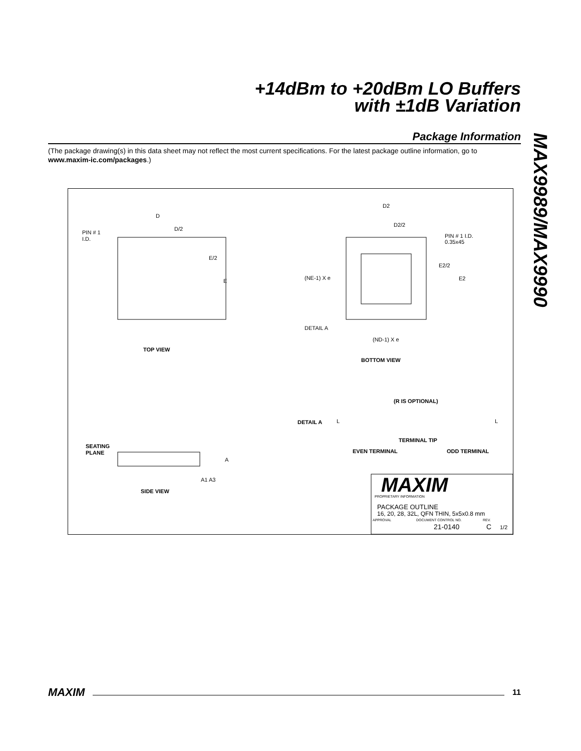+14dBm to +20dBm LO Buffers
with ±1dB Variation
MAX9989/MAX9990
Package Information
(The package drawing(s) in this data sheet may not reflect the most current specifications. For the latest package outline information, go to www.maxim-ic.com/packages.)
D
D/2
PIN # 1
I.D.
E/2
E
TOP VIEW
D2
D2/2
PIN # 1 I.D.
0.35x45
E2/2
E2
(NE-1) X e
DETAIL A
(ND-1) X e
BOTTOM VIEW
(R IS OPTIONAL)
DETAIL A
L
L
TERMINAL TIP
EVEN TERMINAL
ODD TERMINAL
SEATING
PLANE
A
A1 A3
SIDE VIEW
MAXIM
PROPRIETARY INFORMATION
PACKAGE OUTLINE
16, 20, 28, 32L, QFN THIN, 5x5x0.8 mm
APPROVAL
DOCUMENT CONTROL NO.
REV.
21-0140
C
1/2
MAXIM 11